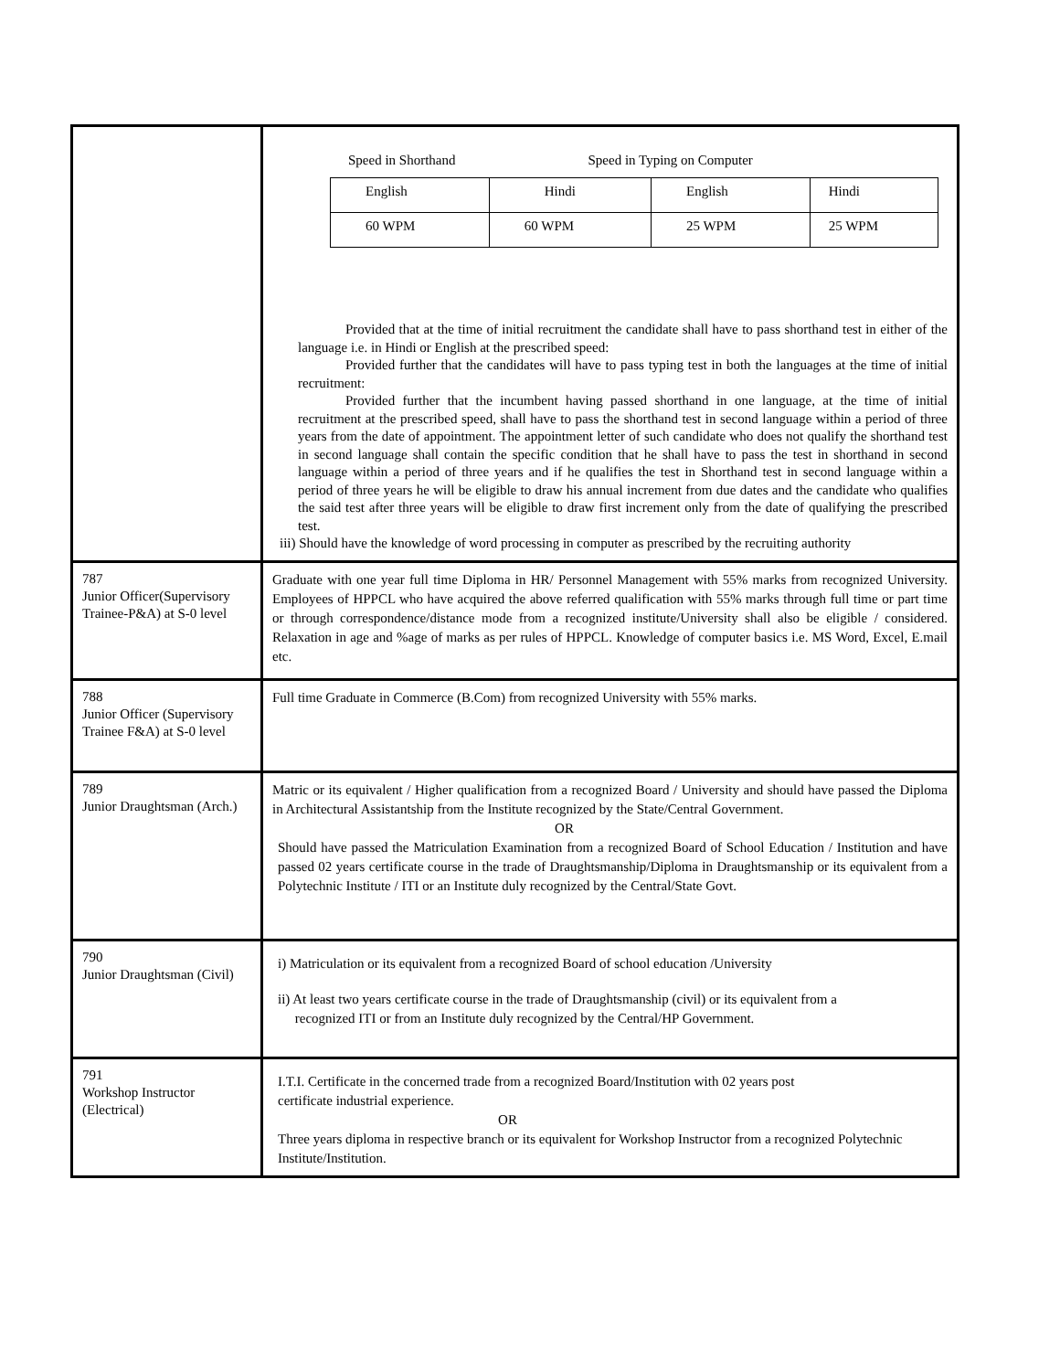| | Speed in Shorthand Speed in Typing on Computer / English / Hindi / English / Hindi / / 60 WPM / 60 WPM / 25 WPM / 25 WPM / Provided that at the time of initial recruitment the candidate shall have to pass shorthand test in either of the language i.e. in Hindi or English at the prescribed speed: Provided further that the candidates will have to pass typing test in both the languages at the time of initial recruitment: Provided further that the incumbent having passed shorthand in one language, at the time of initial recruitment at the prescribed speed, shall have to pass the shorthand test in second language within a period of three years from the date of appointment. The appointment letter of such candidate who does not qualify the shorthand test in second language shall contain the specific condition that he shall have to pass the test in shorthand in second language within a period of three years and if he qualifies the test in Shorthand test in second language within a period of three years he will be eligible to draw his annual increment from due dates and the candidate who qualifies the said test after three years will be eligible to draw first increment only from the date of qualifying the prescribed test. iii) Should have the knowledge of word processing in computer as prescribed by the recruiting authority |
| 787 Junior Officer(Supervisory Trainee-P&A) at S-0 level | Graduate with one year full time Diploma in HR/ Personnel Management with 55% marks from recognized University. Employees of HPPCL who have acquired the above referred qualification with 55% marks through full time or part time or through correspondence/distance mode from a recognized institute/University shall also be eligible / considered. Relaxation in age and %age of marks as per rules of HPPCL. Knowledge of computer basics i.e. MS Word, Excel, E.mail etc. |
| 788 Junior Officer (Supervisory Trainee F&A) at S-0 level | Full time Graduate in Commerce (B.Com) from recognized University with 55% marks. |
| 789 Junior Draughtsman (Arch.) | Matric or its equivalent / Higher qualification from a recognized Board / University and should have passed the Diploma in Architectural Assistantship from the Institute recognized by the State/Central Government. OR Should have passed the Matriculation Examination from a recognized Board of School Education / Institution and have passed 02 years certificate course in the trade of Draughtsmanship/Diploma in Draughtsmanship or its equivalent from a Polytechnic Institute / ITI or an Institute duly recognized by the Central/State Govt. |
| 790 Junior Draughtsman (Civil) | i) Matriculation or its equivalent from a recognized Board of school education /University ii) At least two years certificate course in the trade of Draughtsmanship (civil) or its equivalent from a recognized ITI or from an Institute duly recognized by the Central/HP Government. |
| 791 Workshop Instructor (Electrical) | I.T.I. Certificate in the concerned trade from a recognized Board/Institution with 02 years post certificate industrial experience. OR Three years diploma in respective branch or its equivalent for Workshop Instructor from a recognized Polytechnic Institute/Institution. |